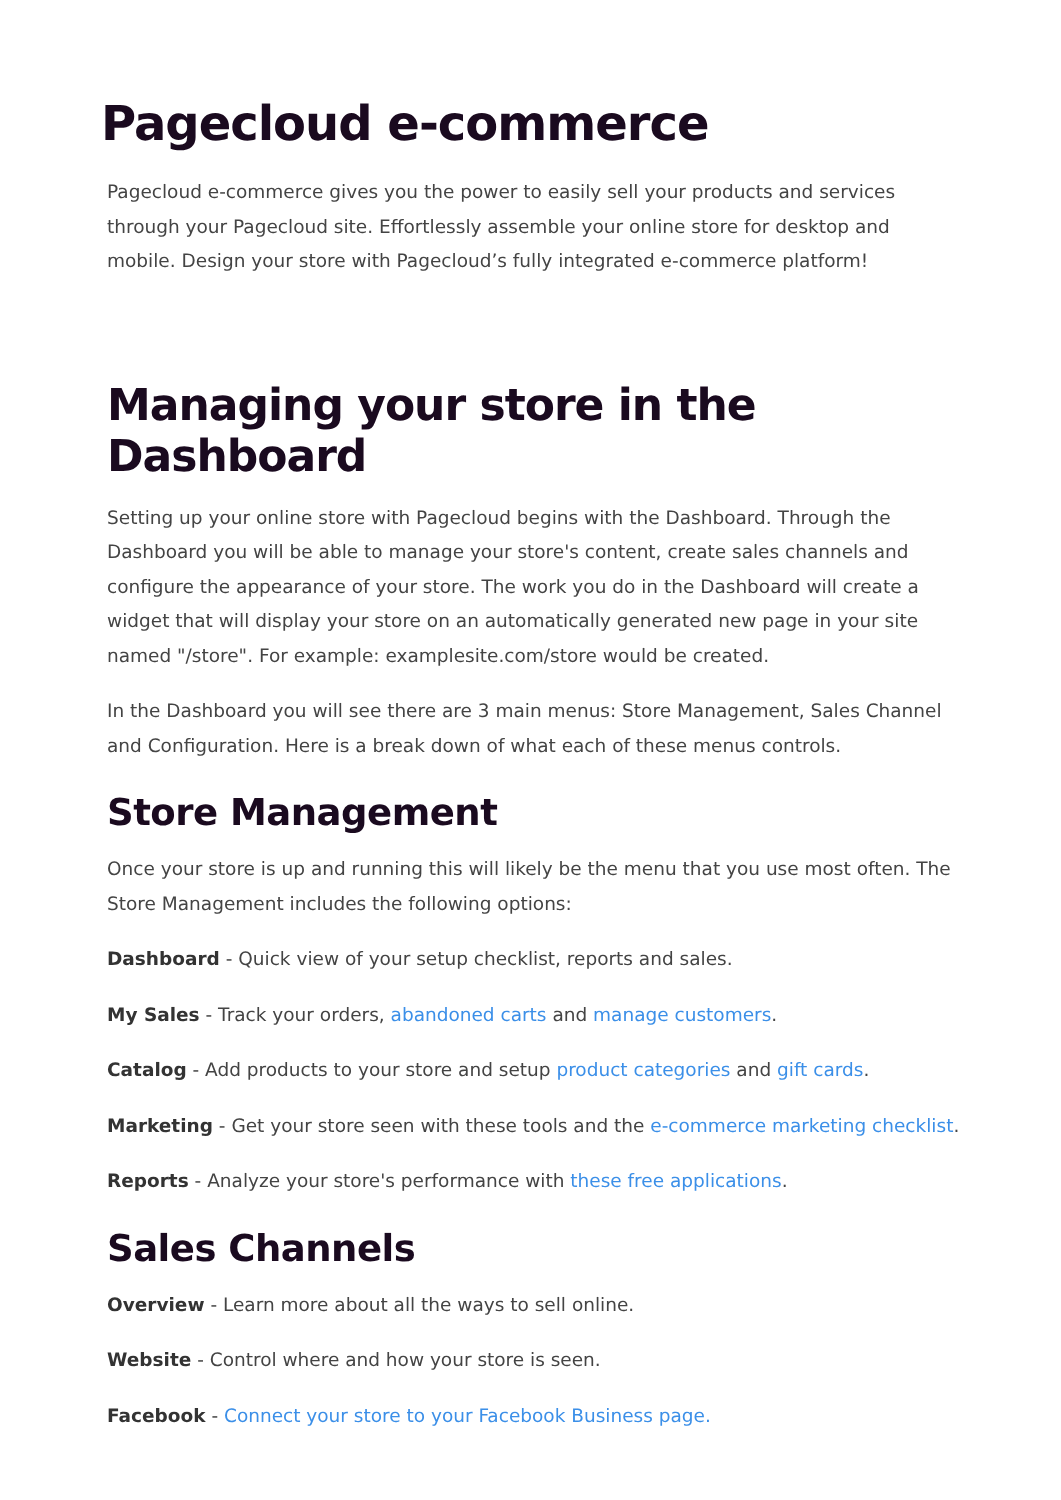Pagecloud e-commerce
Pagecloud e-commerce gives you the power to easily sell your products and services through your Pagecloud site. Effortlessly assemble your online store for desktop and mobile. Design your store with Pagecloud’s fully integrated e-commerce platform!
Managing your store in the Dashboard
Setting up your online store with Pagecloud begins with the Dashboard. Through the Dashboard you will be able to manage your store's content, create sales channels and configure the appearance of your store. The work you do in the Dashboard will create a widget that will display your store on an automatically generated new page in your site named "/store". For example: examplesite.com/store would be created.
In the Dashboard you will see there are 3 main menus: Store Management, Sales Channel and Configuration. Here is a break down of what each of these menus controls.
Store Management
Once your store is up and running this will likely be the menu that you use most often. The Store Management includes the following options:
Dashboard - Quick view of your setup checklist, reports and sales.
My Sales - Track your orders, abandoned carts and manage customers.
Catalog - Add products to your store and setup product categories and gift cards.
Marketing - Get your store seen with these tools and the e-commerce marketing checklist.
Reports - Analyze your store's performance with these free applications.
Sales Channels
Overview - Learn more about all the ways to sell online.
Website - Control where and how your store is seen.
Facebook - Connect your store to your Facebook Business page.